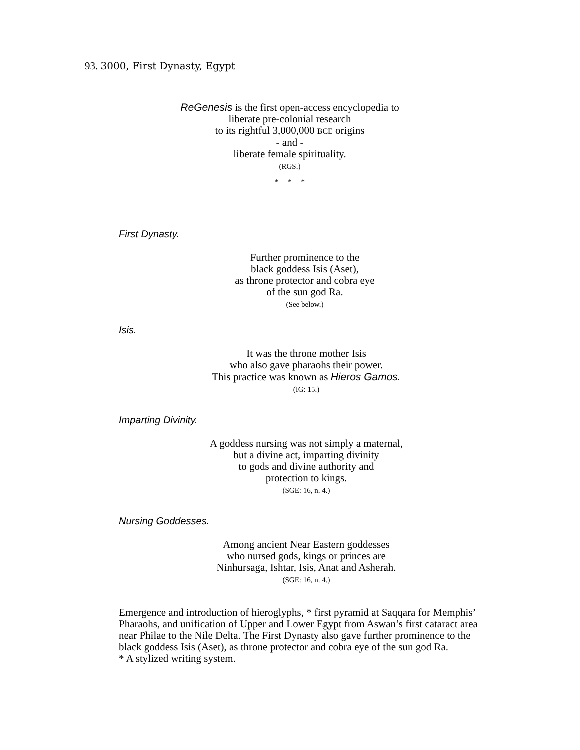93. 3000, First Dynasty, Egypt
ReGenesis is the first open-access encyclopedia to
liberate pre-colonial research
to its rightful 3,000,000 BCE origins
- and -
liberate female spirituality.
(RGS.)
* * *
First Dynasty.
Further prominence to the
black goddess Isis (Aset),
as throne protector and cobra eye
of the sun god Ra.
(See below.)
Isis.
It was the throne mother Isis
who also gave pharaohs their power.
This practice was known as Hieros Gamos.
(IG: 15.)
Imparting Divinity.
A goddess nursing was not simply a maternal,
but a divine act, imparting divinity
to gods and divine authority and
protection to kings.
(SGE: 16, n. 4.)
Nursing Goddesses.
Among ancient Near Eastern goddesses
who nursed gods, kings or princes are
Ninhursaga, Ishtar, Isis, Anat and Asherah.
(SGE: 16, n. 4.)
Emergence and introduction of hieroglyphs, * first pyramid at Saqqara for Memphis’ Pharaohs, and unification of Upper and Lower Egypt from Aswan’s first cataract area near Philae to the Nile Delta. The First Dynasty also gave further prominence to the black goddess Isis (Aset), as throne protector and cobra eye of the sun god Ra.
* A stylized writing system.